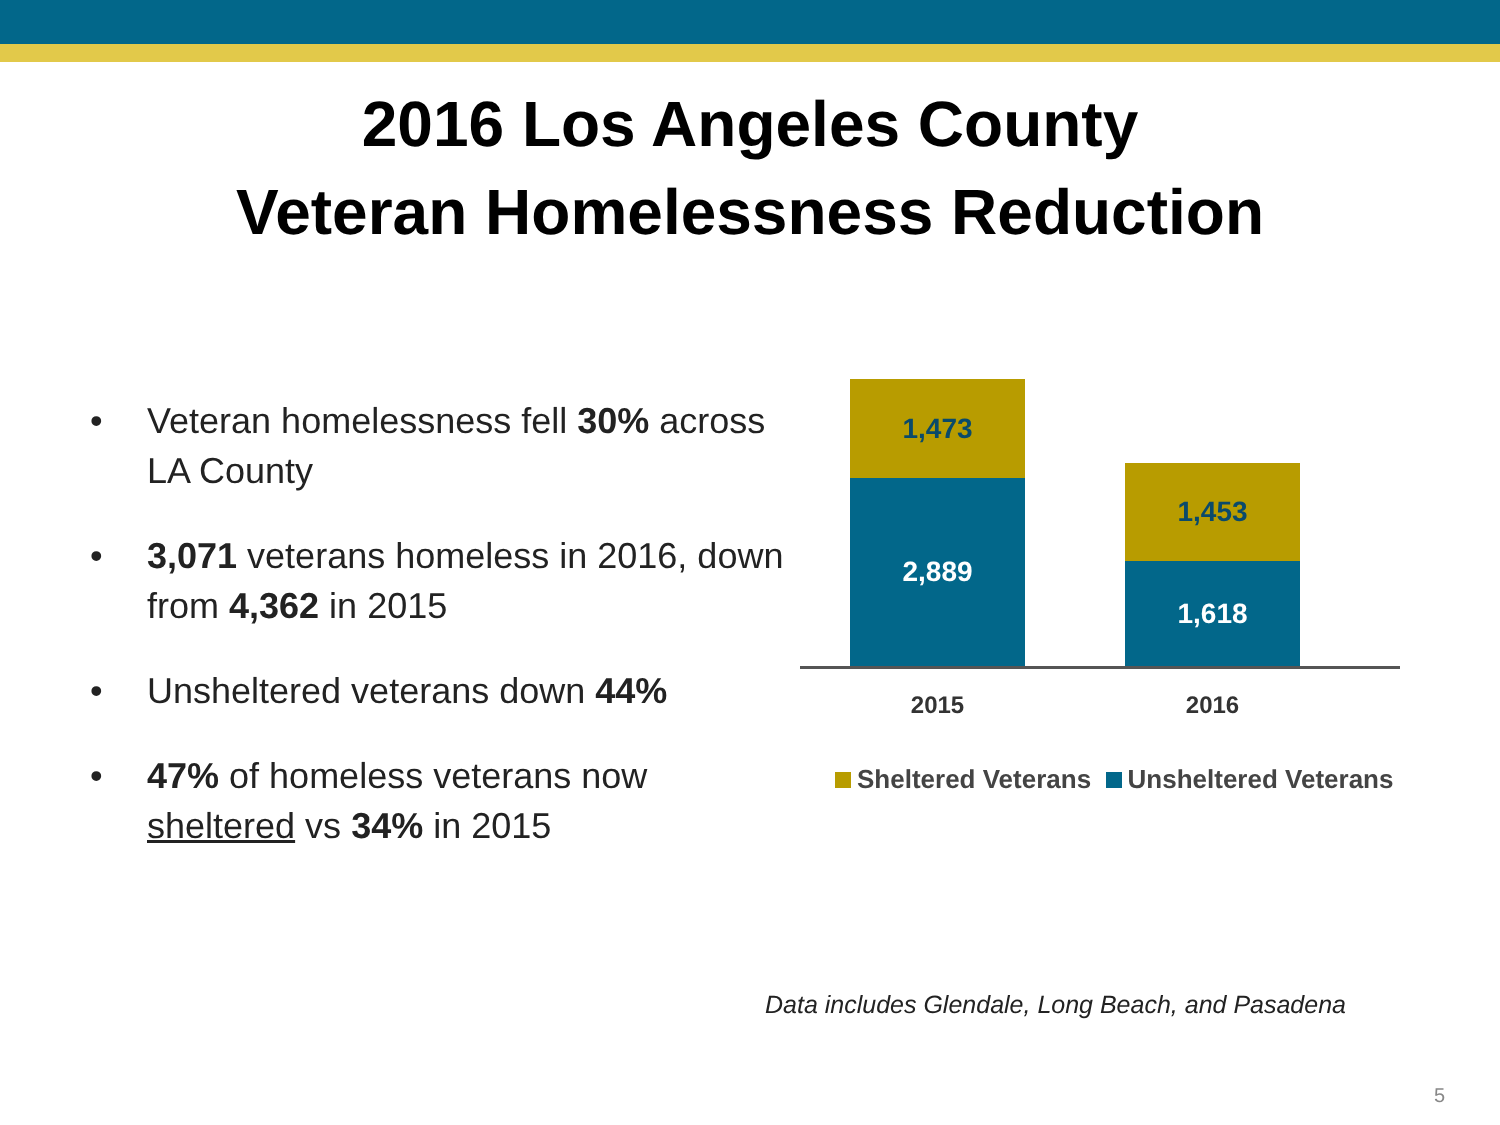2016 Los Angeles County
Veteran Homelessness Reduction
• Veteran homelessness fell 30% across LA County
• 3,071 veterans homeless in 2016, down from 4,362 in 2015
• Unsheltered veterans down 44%
• 47% of homeless veterans now sheltered vs 34% in 2015
1,473
2,889
1,453
1,618
2015 2016
Sheltered Veterans Unsheltered Veterans
Data includes Glendale, Long Beach, and Pasadena
5